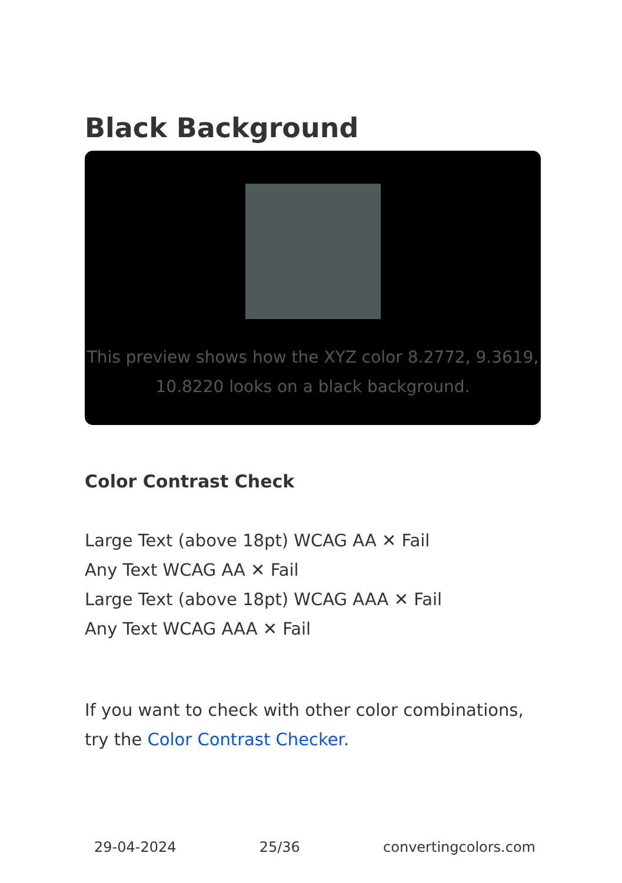Black Background
This preview shows how the XYZ color 8.2772, 9.3619, 10.8220 looks on a black background.
Color Contrast Check
Large Text (above 18pt) WCAG AA ✕ Fail
Any Text WCAG AA ✕ Fail
Large Text (above 18pt) WCAG AAA ✕ Fail
Any Text WCAG AAA ✕ Fail
If you want to check with other color combinations, try the Color Contrast Checker.
29-04-2024 25/36 convertingcolors.com